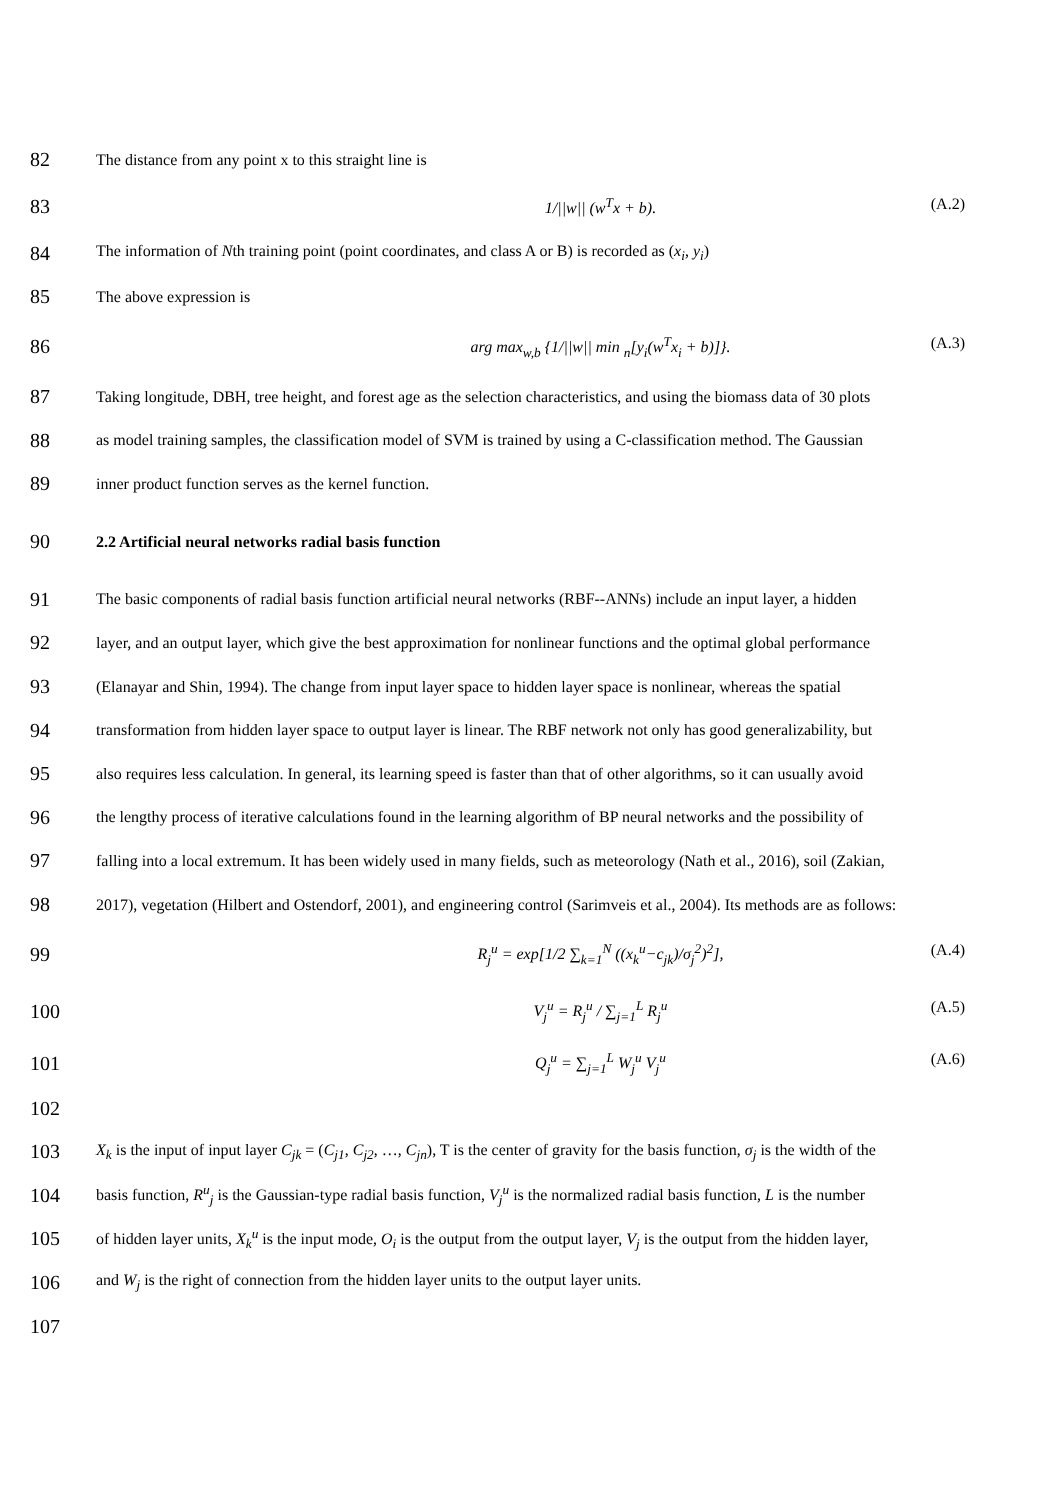82 The distance from any point x to this straight line is
83 1/||w|| (w<sup>T</sup>x + b). (A.2)
84 The information of Nth training point (point coordinates, and class A or B) is recorded as (x<sub>i</sub>, y<sub>i</sub>)
85 The above expression is
86 arg max<sub>w,b</sub> {1/||w|| min <sub>n</sub>[y<sub>i</sub>(w<sup>T</sup>x<sub>i</sub> + b)]}. (A.3)
87 Taking longitude, DBH, tree height, and forest age as the selection characteristics, and using the biomass data of 30 plots
88 as model training samples, the classification model of SVM is trained by using a C-classification method. The Gaussian
89 inner product function serves as the kernel function.
90 2.2 Artificial neural networks radial basis function
91 The basic components of radial basis function artificial neural networks (RBF--ANNs) include an input layer, a hidden
92 layer, and an output layer, which give the best approximation for nonlinear functions and the optimal global performance
93 (Elanayar and Shin, 1994). The change from input layer space to hidden layer space is nonlinear, whereas the spatial
94 transformation from hidden layer space to output layer is linear. The RBF network not only has good generalizability, but
95 also requires less calculation. In general, its learning speed is faster than that of other algorithms, so it can usually avoid
96 the lengthy process of iterative calculations found in the learning algorithm of BP neural networks and the possibility of
97 falling into a local extremum. It has been widely used in many fields, such as meteorology (Nath et al., 2016), soil (Zakian,
98 2017), vegetation (Hilbert and Ostendorf, 2001), and engineering control (Sarimveis et al., 2004). Its methods are as follows:
99 R<sub>j</sub><sup>u</sup> = exp[1/2 ∑<sub>k=1</sub><sup>N</sup> ((x<sub>k</sub><sup>u</sup>−c<sub>jk</sub>)/σ<sub>j</sub><sup>2</sup>)<sup>2</sup>], (A.4)
100 V<sub>j</sub><sup>u</sup> = R<sub>j</sub><sup>u</sup> / ∑<sub>j=1</sub><sup>L</sup> R<sub>j</sub><sup>u</sup> (A.5)
101 Q<sub>j</sub><sup>u</sup> = ∑<sub>j=1</sub><sup>L</sup> W<sub>j</sub><sup>u</sup> V<sub>j</sub><sup>u</sup> (A.6)
102
103 X<sub>k</sub> is the input of input layer C<sub>jk</sub> = (C<sub>j1</sub>, C<sub>j2</sub>, …, C<sub>jn</sub>), T is the center of gravity for the basis function, σ<sub>j</sub> is the width of the
104 basis function, R<sup>u</sup><sub>j</sub> is the Gaussian-type radial basis function, V<sub>j</sub><sup>u</sup> is the normalized radial basis function, L is the number
105 of hidden layer units, X<sub>k</sub><sup>u</sup> is the input mode, O<sub>i</sub> is the output from the output layer, V<sub>j</sub> is the output from the hidden layer,
106 and W<sub>j</sub> is the right of connection from the hidden layer units to the output layer units.
107